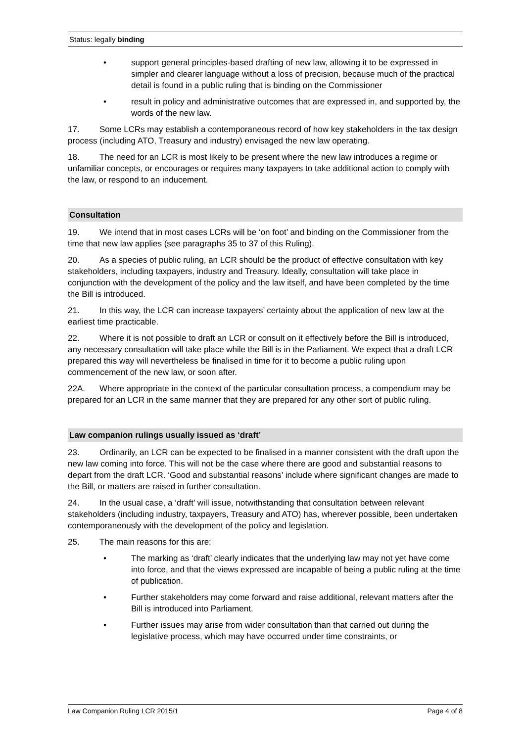Status: legally binding
• support general principles-based drafting of new law, allowing it to be expressed in simpler and clearer language without a loss of precision, because much of the practical detail is found in a public ruling that is binding on the Commissioner
• result in policy and administrative outcomes that are expressed in, and supported by, the words of the new law.
17. Some LCRs may establish a contemporaneous record of how key stakeholders in the tax design process (including ATO, Treasury and industry) envisaged the new law operating.
18. The need for an LCR is most likely to be present where the new law introduces a regime or unfamiliar concepts, or encourages or requires many taxpayers to take additional action to comply with the law, or respond to an inducement.
Consultation
19. We intend that in most cases LCRs will be ‘on foot’ and binding on the Commissioner from the time that new law applies (see paragraphs 35 to 37 of this Ruling).
20. As a species of public ruling, an LCR should be the product of effective consultation with key stakeholders, including taxpayers, industry and Treasury. Ideally, consultation will take place in conjunction with the development of the policy and the law itself, and have been completed by the time the Bill is introduced.
21. In this way, the LCR can increase taxpayers’ certainty about the application of new law at the earliest time practicable.
22. Where it is not possible to draft an LCR or consult on it effectively before the Bill is introduced, any necessary consultation will take place while the Bill is in the Parliament. We expect that a draft LCR prepared this way will nevertheless be finalised in time for it to become a public ruling upon commencement of the new law, or soon after.
22A. Where appropriate in the context of the particular consultation process, a compendium may be prepared for an LCR in the same manner that they are prepared for any other sort of public ruling.
Law companion rulings usually issued as ‘draft’
23. Ordinarily, an LCR can be expected to be finalised in a manner consistent with the draft upon the new law coming into force. This will not be the case where there are good and substantial reasons to depart from the draft LCR. ‘Good and substantial reasons’ include where significant changes are made to the Bill, or matters are raised in further consultation.
24. In the usual case, a ‘draft’ will issue, notwithstanding that consultation between relevant stakeholders (including industry, taxpayers, Treasury and ATO) has, wherever possible, been undertaken contemporaneously with the development of the policy and legislation.
25. The main reasons for this are:
• The marking as ‘draft’ clearly indicates that the underlying law may not yet have come into force, and that the views expressed are incapable of being a public ruling at the time of publication.
• Further stakeholders may come forward and raise additional, relevant matters after the Bill is introduced into Parliament.
• Further issues may arise from wider consultation than that carried out during the legislative process, which may have occurred under time constraints, or
Law Companion Ruling LCR 2015/1 Page 4 of 8